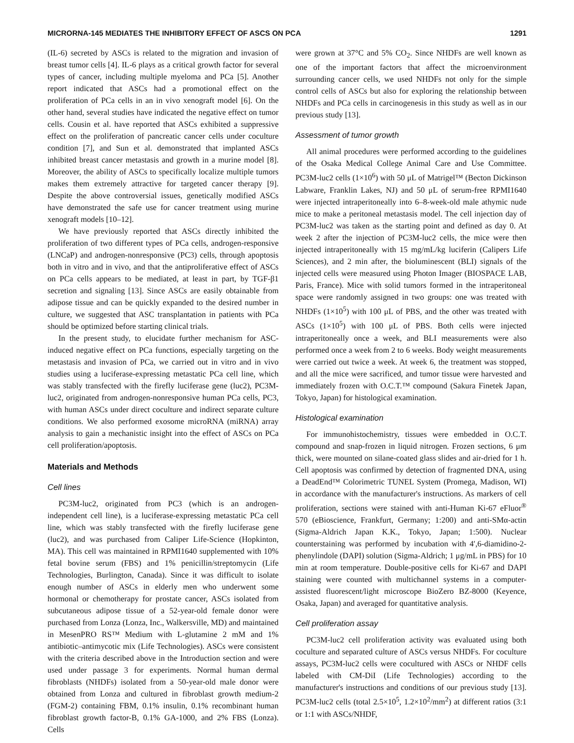MICRORNA-145 MEDIATES THE INHIBITORY EFFECT OF ASCS ON PCA 1291
(IL-6) secreted by ASCs is related to the migration and invasion of breast tumor cells [4]. IL-6 plays as a critical growth factor for several types of cancer, including multiple myeloma and PCa [5]. Another report indicated that ASCs had a promotional effect on the proliferation of PCa cells in an in vivo xenograft model [6]. On the other hand, several studies have indicated the negative effect on tumor cells. Cousin et al. have reported that ASCs exhibited a suppressive effect on the proliferation of pancreatic cancer cells under coculture condition [7], and Sun et al. demonstrated that implanted ASCs inhibited breast cancer metastasis and growth in a murine model [8]. Moreover, the ability of ASCs to specifically localize multiple tumors makes them extremely attractive for targeted cancer therapy [9]. Despite the above controversial issues, genetically modified ASCs have demonstrated the safe use for cancer treatment using murine xenograft models [10–12].
We have previously reported that ASCs directly inhibited the proliferation of two different types of PCa cells, androgen-responsive (LNCaP) and androgen-nonresponsive (PC3) cells, through apoptosis both in vitro and in vivo, and that the antiproliferative effect of ASCs on PCa cells appears to be mediated, at least in part, by TGF-β1 secretion and signaling [13]. Since ASCs are easily obtainable from adipose tissue and can be quickly expanded to the desired number in culture, we suggested that ASC transplantation in patients with PCa should be optimized before starting clinical trials.
In the present study, to elucidate further mechanism for ASC-induced negative effect on PCa functions, especially targeting on the metastasis and invasion of PCa, we carried out in vitro and in vivo studies using a luciferase-expressing metastatic PCa cell line, which was stably transfected with the firefly luciferase gene (luc2), PC3M-luc2, originated from androgen-nonresponsive human PCa cells, PC3, with human ASCs under direct coculture and indirect separate culture conditions. We also performed exosome microRNA (miRNA) array analysis to gain a mechanistic insight into the effect of ASCs on PCa cell proliferation/apoptosis.
Materials and Methods
Cell lines
PC3M-luc2, originated from PC3 (which is an androgen-independent cell line), is a luciferase-expressing metastatic PCa cell line, which was stably transfected with the firefly luciferase gene (luc2), and was purchased from Caliper Life-Science (Hopkinton, MA). This cell was maintained in RPMI1640 supplemented with 10% fetal bovine serum (FBS) and 1% penicillin/streptomycin (Life Technologies, Burlington, Canada). Since it was difficult to isolate enough number of ASCs in elderly men who underwent some hormonal or chemotherapy for prostate cancer, ASCs isolated from subcutaneous adipose tissue of a 52-year-old female donor were purchased from Lonza (Lonza, Inc., Walkersville, MD) and maintained in MesenPRO RS™ Medium with L-glutamine 2 mM and 1% antibiotic–antimycotic mix (Life Technologies). ASCs were consistent with the criteria described above in the Introduction section and were used under passage 3 for experiments. Normal human dermal fibroblasts (NHDFs) isolated from a 50-year-old male donor were obtained from Lonza and cultured in fibroblast growth medium-2 (FGM-2) containing FBM, 0.1% insulin, 0.1% recombinant human fibroblast growth factor-B, 0.1% GA-1000, and 2% FBS (Lonza). Cells
were grown at 37°C and 5% CO<sub>2</sub>. Since NHDFs are well known as one of the important factors that affect the microenvironment surrounding cancer cells, we used NHDFs not only for the simple control cells of ASCs but also for exploring the relationship between NHDFs and PCa cells in carcinogenesis in this study as well as in our previous study [13].
Assessment of tumor growth
All animal procedures were performed according to the guidelines of the Osaka Medical College Animal Care and Use Committee. PC3M-luc2 cells (1×10<sup>6</sup>) with 50 μL of Matrigel™ (Becton Dickinson Labware, Franklin Lakes, NJ) and 50 μL of serum-free RPMI1640 were injected intraperitoneally into 6–8-week-old male athymic nude mice to make a peritoneal metastasis model. The cell injection day of PC3M-luc2 was taken as the starting point and defined as day 0. At week 2 after the injection of PC3M-luc2 cells, the mice were then injected intraperitoneally with 15 mg/mL/kg luciferin (Calipers Life Sciences), and 2 min after, the bioluminescent (BLI) signals of the injected cells were measured using Photon Imager (BIOSPACE LAB, Paris, France). Mice with solid tumors formed in the intraperitoneal space were randomly assigned in two groups: one was treated with NHDFs (1×10<sup>5</sup>) with 100 μL of PBS, and the other was treated with ASCs (1×10<sup>5</sup>) with 100 μL of PBS. Both cells were injected intraperitoneally once a week, and BLI measurements were also performed once a week from 2 to 6 weeks. Body weight measurements were carried out twice a week. At week 6, the treatment was stopped, and all the mice were sacrificed, and tumor tissue were harvested and immediately frozen with O.C.T.™ compound (Sakura Finetek Japan, Tokyo, Japan) for histological examination.
Histological examination
For immunohistochemistry, tissues were embedded in O.C.T. compound and snap-frozen in liquid nitrogen. Frozen sections, 6 μm thick, were mounted on silane-coated glass slides and air-dried for 1 h. Cell apoptosis was confirmed by detection of fragmented DNA, using a DeadEnd™ Colorimetric TUNEL System (Promega, Madison, WI) in accordance with the manufacturer's instructions. As markers of cell proliferation, sections were stained with anti-Human Ki-67 eFluor<sup>®</sup> 570 (eBioscience, Frankfurt, Germany; 1:200) and anti-SMα-actin (Sigma-Aldrich Japan K.K., Tokyo, Japan; 1:500). Nuclear counterstaining was performed by incubation with 4′,6-diamidino-2-phenylindole (DAPI) solution (Sigma-Aldrich; 1 μg/mL in PBS) for 10 min at room temperature. Double-positive cells for Ki-67 and DAPI staining were counted with multichannel systems in a computer-assisted fluorescent/light microscope BioZero BZ-8000 (Keyence, Osaka, Japan) and averaged for quantitative analysis.
Cell proliferation assay
PC3M-luc2 cell proliferation activity was evaluated using both coculture and separated culture of ASCs versus NHDFs. For coculture assays, PC3M-luc2 cells were cocultured with ASCs or NHDF cells labeled with CM-DiI (Life Technologies) according to the manufacturer's instructions and conditions of our previous study [13]. PC3M-luc2 cells (total 2.5×10<sup>5</sup>, 1.2×10<sup>2</sup>/mm<sup>2</sup>) at different ratios (3:1 or 1:1 with ASCs/NHDF,